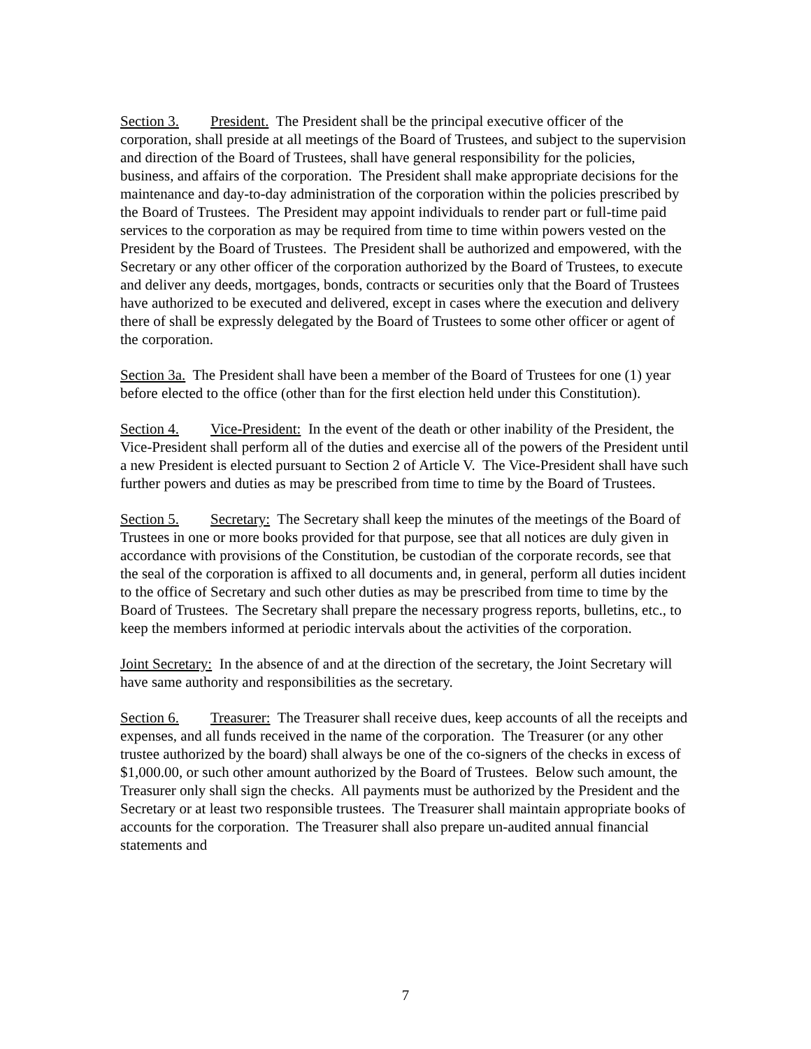Section 3. President. The President shall be the principal executive officer of the corporation, shall preside at all meetings of the Board of Trustees, and subject to the supervision and direction of the Board of Trustees, shall have general responsibility for the policies, business, and affairs of the corporation. The President shall make appropriate decisions for the maintenance and day-to-day administration of the corporation within the policies prescribed by the Board of Trustees. The President may appoint individuals to render part or full-time paid services to the corporation as may be required from time to time within powers vested on the President by the Board of Trustees. The President shall be authorized and empowered, with the Secretary or any other officer of the corporation authorized by the Board of Trustees, to execute and deliver any deeds, mortgages, bonds, contracts or securities only that the Board of Trustees have authorized to be executed and delivered, except in cases where the execution and delivery there of shall be expressly delegated by the Board of Trustees to some other officer or agent of the corporation.
Section 3a. The President shall have been a member of the Board of Trustees for one (1) year before elected to the office (other than for the first election held under this Constitution).
Section 4. Vice-President: In the event of the death or other inability of the President, the Vice-President shall perform all of the duties and exercise all of the powers of the President until a new President is elected pursuant to Section 2 of Article V. The Vice-President shall have such further powers and duties as may be prescribed from time to time by the Board of Trustees.
Section 5. Secretary: The Secretary shall keep the minutes of the meetings of the Board of Trustees in one or more books provided for that purpose, see that all notices are duly given in accordance with provisions of the Constitution, be custodian of the corporate records, see that the seal of the corporation is affixed to all documents and, in general, perform all duties incident to the office of Secretary and such other duties as may be prescribed from time to time by the Board of Trustees. The Secretary shall prepare the necessary progress reports, bulletins, etc., to keep the members informed at periodic intervals about the activities of the corporation.
Joint Secretary: In the absence of and at the direction of the secretary, the Joint Secretary will have same authority and responsibilities as the secretary.
Section 6. Treasurer: The Treasurer shall receive dues, keep accounts of all the receipts and expenses, and all funds received in the name of the corporation. The Treasurer (or any other trustee authorized by the board) shall always be one of the co-signers of the checks in excess of $1,000.00, or such other amount authorized by the Board of Trustees. Below such amount, the Treasurer only shall sign the checks. All payments must be authorized by the President and the Secretary or at least two responsible trustees. The Treasurer shall maintain appropriate books of accounts for the corporation. The Treasurer shall also prepare un-audited annual financial statements and
7